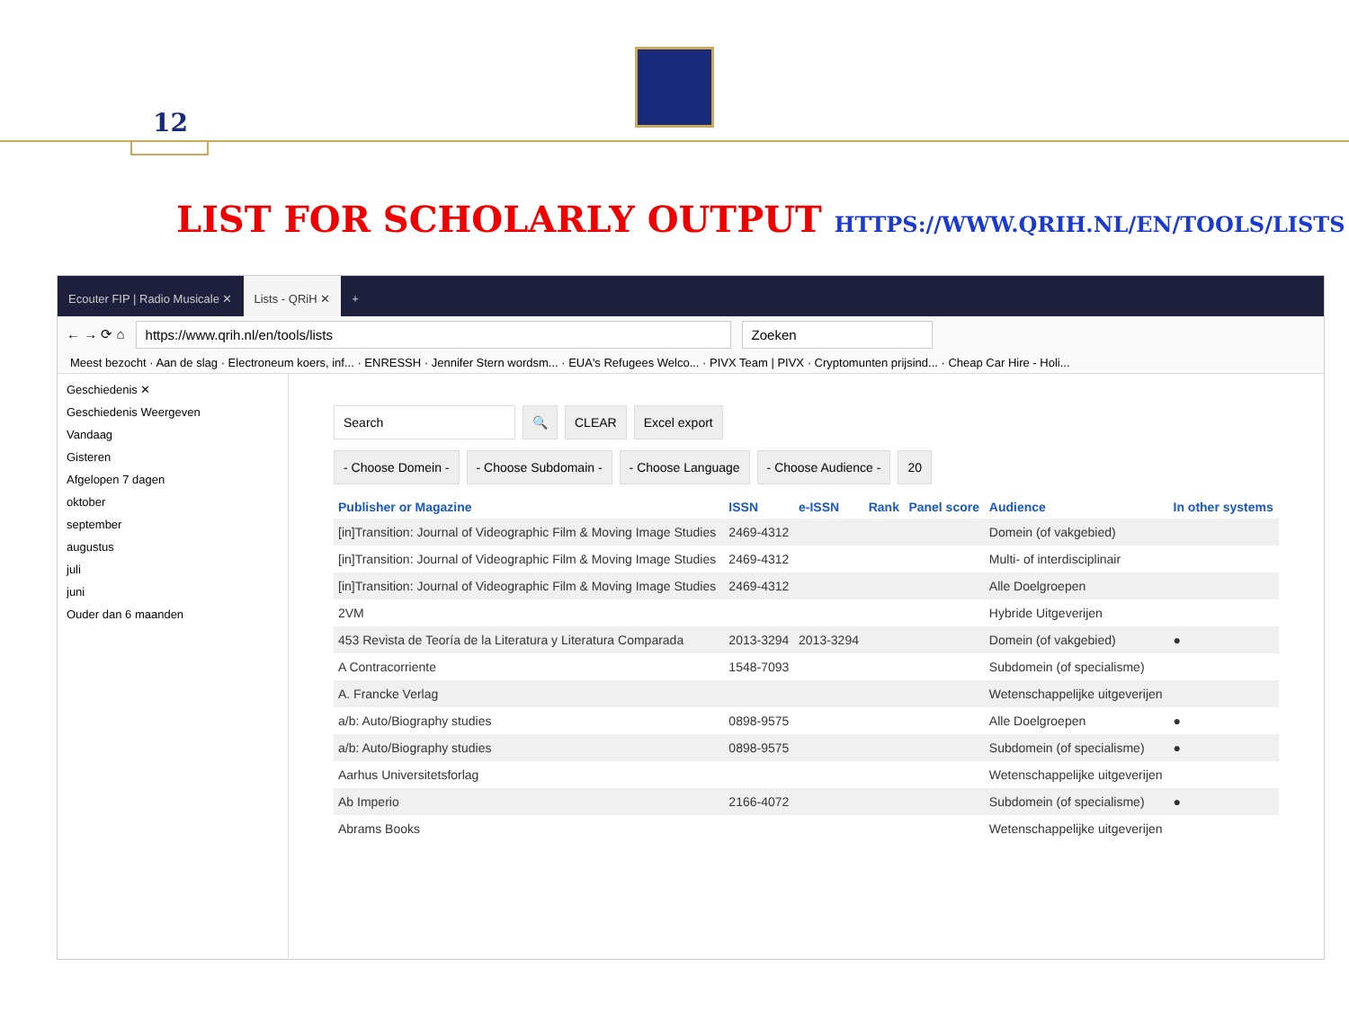12
LIST FOR SCHOLARLY OUTPUT HTTPS://WWW.QRIH.NL/EN/TOOLS/LISTS
Ecouter FIP | Radio Musicale ✕ Lists - QRiH ✕ +
← → ⟳ ⌂ https://www.qrih.nl/en/tools/lists Zoeken
Meest bezocht · Aan de slag · Electroneum koers, inf... · ENRESSH · Jennifer Stern wordsm... · EUA's Refugees Welco... · PIVX Team | PIVX · Cryptomunten prijsind... · Cheap Car Hire - Holi...
Geschiedenis ✕
Geschiedenis Weergeven
Vandaag
Gisteren
Afgelopen 7 dagen
oktober
september
augustus
juli
juni
Ouder dan 6 maanden
Search 🔍 CLEAR Excel export
- Choose Domein - - Choose Subdomain - - Choose Language - Choose Audience - 20
| Publisher or Magazine | ISSN | e-ISSN | Rank | Panel score | Audience | In other systems |
| --- | --- | --- | --- | --- | --- | --- |
| [in]Transition: Journal of Videographic Film & Moving Image Studies | 2469-4312 | | | | Domein (of vakgebied) | |
| [in]Transition: Journal of Videographic Film & Moving Image Studies | 2469-4312 | | | | Multi- of interdisciplinair | |
| [in]Transition: Journal of Videographic Film & Moving Image Studies | 2469-4312 | | | | Alle Doelgroepen | |
| 2VM | | | | | Hybride Uitgeverijen | |
| 453 Revista de Teoría de la Literatura y Literatura Comparada | 2013-3294 | 2013-3294 | | | Domein (of vakgebied) | ● |
| A Contracorriente | 1548-7093 | | | | Subdomein (of specialisme) | |
| A. Francke Verlag | | | | | Wetenschappelijke uitgeverijen | |
| a/b: Auto/Biography studies | 0898-9575 | | | | Alle Doelgroepen | ● |
| a/b: Auto/Biography studies | 0898-9575 | | | | Subdomein (of specialisme) | ● |
| Aarhus Universitetsforlag | | | | | Wetenschappelijke uitgeverijen | |
| Ab Imperio | 2166-4072 | | | | Subdomein (of specialisme) | ● |
| Abrams Books | | | | | Wetenschappelijke uitgeverijen | |